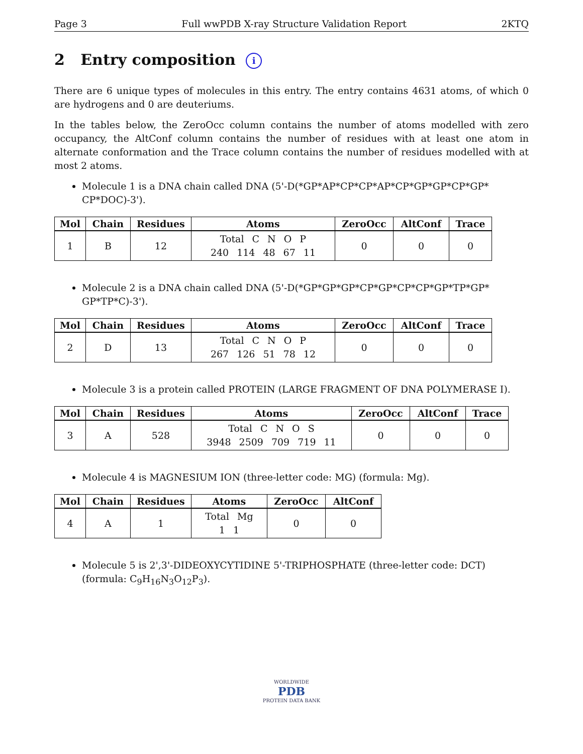Page 3 Full wwPDB X-ray Structure Validation Report 2KTQ
2 Entry composition i
There are 6 unique types of molecules in this entry. The entry contains 4631 atoms, of which 0 are hydrogens and 0 are deuteriums.
In the tables below, the ZeroOcc column contains the number of atoms modelled with zero occupancy, the AltConf column contains the number of residues with at least one atom in alternate conformation and the Trace column contains the number of residues modelled with at most 2 atoms.
Molecule 1 is a DNA chain called DNA (5'-D(*GP*AP*CP*CP*AP*CP*GP*GP*CP*GP* CP*DOC)-3').
| Mol | Chain | Residues | Atoms | ZeroOcc | AltConf | Trace |
| --- | --- | --- | --- | --- | --- | --- |
| 1 | B | 12 | Total C N O P 240 114 48 67 11 | 0 | 0 | 0 |
Molecule 2 is a DNA chain called DNA (5'-D(*GP*GP*GP*CP*GP*CP*CP*GP*TP*GP* GP*TP*C)-3').
| Mol | Chain | Residues | Atoms | ZeroOcc | AltConf | Trace |
| --- | --- | --- | --- | --- | --- | --- |
| 2 | D | 13 | Total C N O P 267 126 51 78 12 | 0 | 0 | 0 |
Molecule 3 is a protein called PROTEIN (LARGE FRAGMENT OF DNA POLYMERASE I).
| Mol | Chain | Residues | Atoms | ZeroOcc | AltConf | Trace |
| --- | --- | --- | --- | --- | --- | --- |
| 3 | A | 528 | Total C N O S 3948 2509 709 719 11 | 0 | 0 | 0 |
Molecule 4 is MAGNESIUM ION (three-letter code: MG) (formula: Mg).
| Mol | Chain | Residues | Atoms | ZeroOcc | AltConf |
| --- | --- | --- | --- | --- | --- |
| 4 | A | 1 | Total Mg 1 1 | 0 | 0 |
Molecule 5 is 2',3'-DIDEOXYCYTIDINE 5'-TRIPHOSPHATE (three-letter code: DCT) (formula: C<sub>9</sub>H<sub>16</sub>N<sub>3</sub>O<sub>12</sub>P<sub>3</sub>).
WORLDWIDE
PDB
PROTEIN DATA BANK